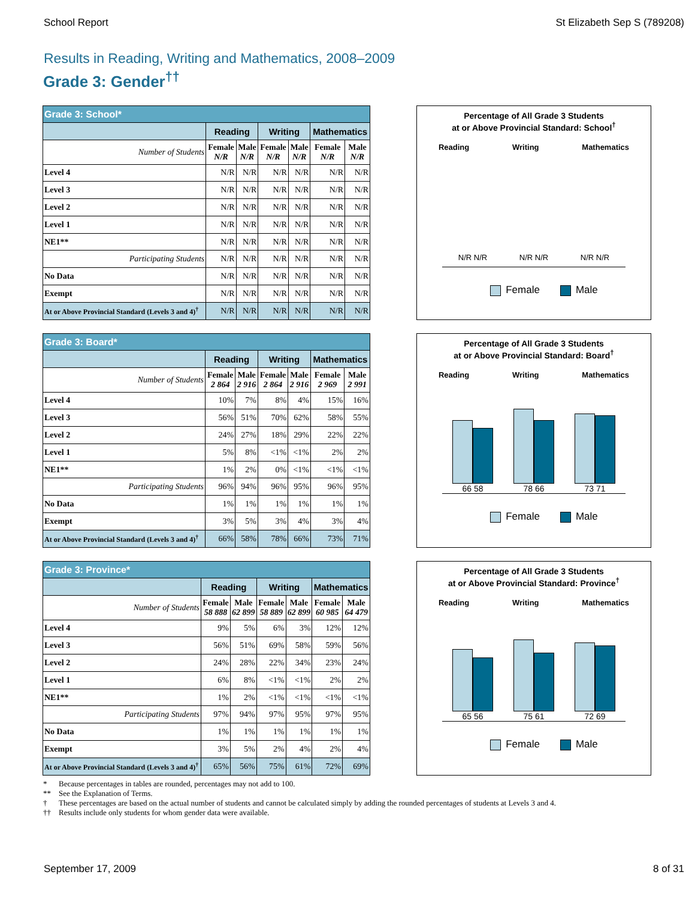School Report St Elizabeth Sep S (789208)
Results in Reading, Writing and Mathematics, 2008–2009
Grade 3: Gender<sup>††</sup>
| Grade 3: School* | | | | | | |
| --- | --- | --- | --- | --- | --- | --- |
| | Reading | | Writing | | Mathematics | |
| Number of Students | Female N/R | Male N/R | Female N/R | Male N/R | Female N/R | Male N/R |
| Level 4 | N/R | N/R | N/R | N/R | N/R | N/R |
| Level 3 | N/R | N/R | N/R | N/R | N/R | N/R |
| Level 2 | N/R | N/R | N/R | N/R | N/R | N/R |
| Level 1 | N/R | N/R | N/R | N/R | N/R | N/R |
| NE1** | N/R | N/R | N/R | N/R | N/R | N/R |
| Participating Students | N/R | N/R | N/R | N/R | N/R | N/R |
| No Data | N/R | N/R | N/R | N/R | N/R | N/R |
| Exempt | N/R | N/R | N/R | N/R | N/R | N/R |
| At or Above Provincial Standard (Levels 3 and 4)<sup>†</sup> | N/R | N/R | N/R | N/R | N/R | N/R |
Percentage of All Grade 3 Students
at or Above Provincial Standard: School<sup>†</sup>
Reading Writing Mathematics
N/R N/R N/R N/R N/R N/R
Female Male
| Grade 3: Board* | | | | | | |
| --- | --- | --- | --- | --- | --- | --- |
| | Reading | | Writing | | Mathematics | |
| Number of Students | Female 2 864 | Male 2 916 | Female 2 864 | Male 2 916 | Female 2 969 | Male 2 991 |
| Level 4 | 10% | 7% | 8% | 4% | 15% | 16% |
| Level 3 | 56% | 51% | 70% | 62% | 58% | 55% |
| Level 2 | 24% | 27% | 18% | 29% | 22% | 22% |
| Level 1 | 5% | 8% | <1% | <1% | 2% | 2% |
| NE1** | 1% | 2% | 0% | <1% | <1% | <1% |
| Participating Students | 96% | 94% | 96% | 95% | 96% | 95% |
| No Data | 1% | 1% | 1% | 1% | 1% | 1% |
| Exempt | 3% | 5% | 3% | 4% | 3% | 4% |
| At or Above Provincial Standard (Levels 3 and 4)<sup>†</sup> | 66% | 58% | 78% | 66% | 73% | 71% |
Percentage of All Grade 3 Students
at or Above Provincial Standard: Board<sup>†</sup>
Reading Writing Mathematics
66 58
78 66
73 71
Female Male
| Grade 3: Province* | | | | | | |
| --- | --- | --- | --- | --- | --- | --- |
| | Reading | | Writing | | Mathematics | |
| Number of Students | Female 58 888 | Male 62 899 | Female 58 889 | Male 62 899 | Female 60 985 | Male 64 479 |
| Level 4 | 9% | 5% | 6% | 3% | 12% | 12% |
| Level 3 | 56% | 51% | 69% | 58% | 59% | 56% |
| Level 2 | 24% | 28% | 22% | 34% | 23% | 24% |
| Level 1 | 6% | 8% | <1% | <1% | 2% | 2% |
| NE1** | 1% | 2% | <1% | <1% | <1% | <1% |
| Participating Students | 97% | 94% | 97% | 95% | 97% | 95% |
| No Data | 1% | 1% | 1% | 1% | 1% | 1% |
| Exempt | 3% | 5% | 2% | 4% | 2% | 4% |
| At or Above Provincial Standard (Levels 3 and 4)<sup>†</sup> | 65% | 56% | 75% | 61% | 72% | 69% |
Percentage of All Grade 3 Students
at or Above Provincial Standard: Province<sup>†</sup>
Reading Writing Mathematics
65 56
75 61
72 69
Female Male
* Because percentages in tables are rounded, percentages may not add to 100.
** See the Explanation of Terms.
† These percentages are based on the actual number of students and cannot be calculated simply by adding the rounded percentages of students at Levels 3 and 4.
†† Results include only students for whom gender data were available.
September 17, 2009 8 of 31